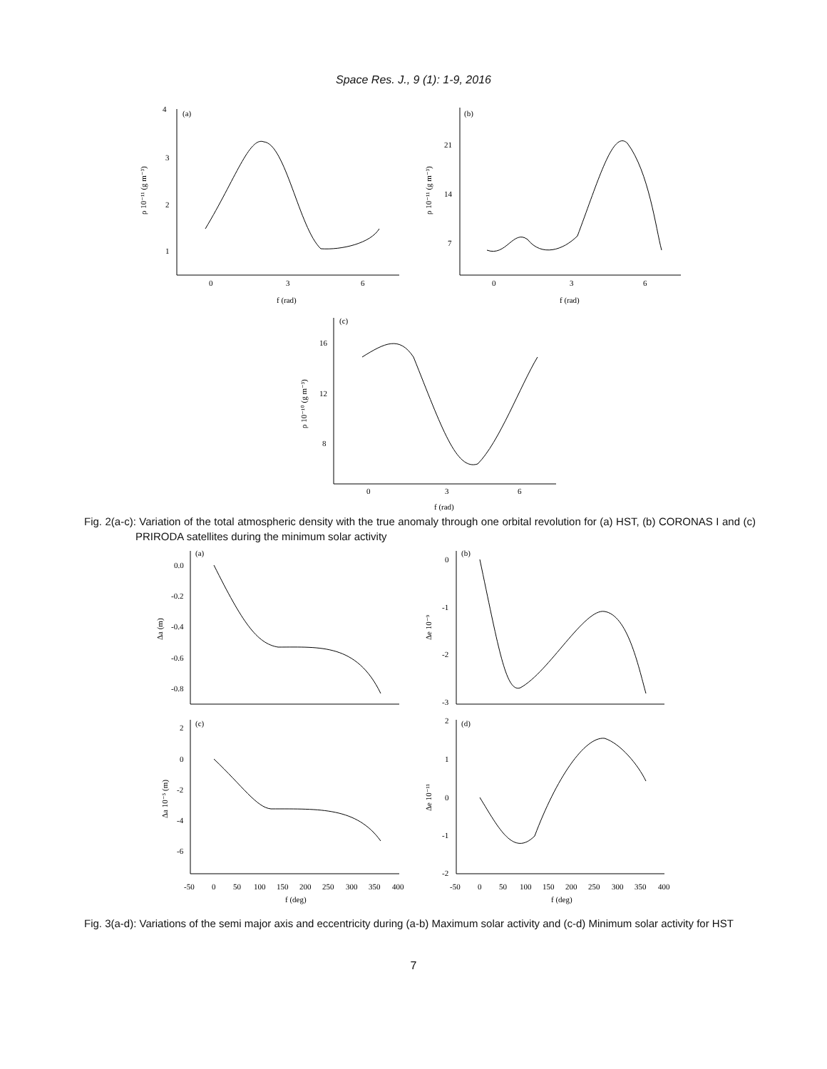Space Res. J., 9 (1): 1-9, 2016
4
3
2
1
(a)
0
3
6
f (rad)
ρ 10⁻¹¹ (g m⁻³)
(b)
21
14
7
0
3
6
f (rad)
ρ 10⁻¹¹ (g m⁻³)
(c)
16
12
8
0
3
6
f (rad)
ρ 10⁻¹⁰ (g m⁻³)
Fig. 2(a-c): Variation of the total atmospheric density with the true anomaly through one orbital revolution for (a) HST, (b) CORONAS I and (c) PRIRODA satellites during the minimum solar activity
(a)
0.0
-0.2
-0.4
-0.6
-0.8
Δa (m)
(b)
0
-1
-2
-3
Δe 10⁻⁹
(c)
2
0
-2
-4
-6
Δa 10⁻⁵ (m)
(d)
2
1
0
-1
-2
Δe 10⁻¹¹
-50
0
50
100
150
200
250
300
350
400
f (deg)
-50
0
50
100
150
200
250
300
350
400
f (deg)
Fig. 3(a-d): Variations of the semi major axis and eccentricity during (a-b) Maximum solar activity and (c-d) Minimum solar activity for HST
7